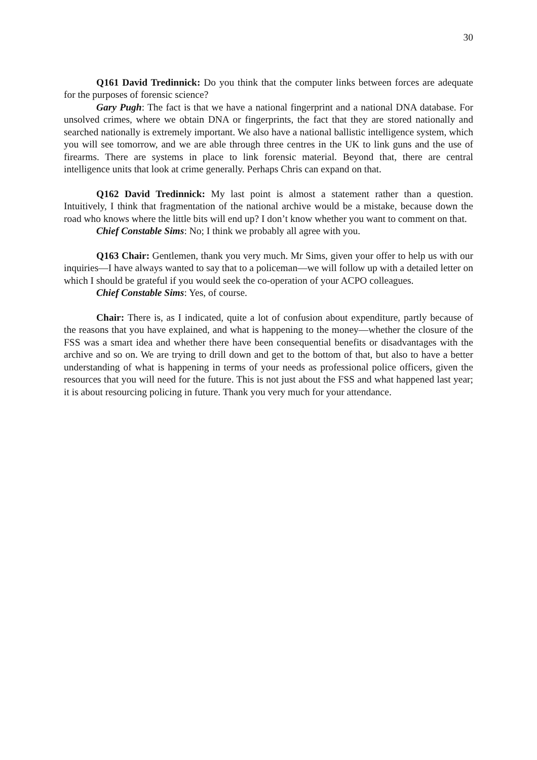30
Q161 David Tredinnick: Do you think that the computer links between forces are adequate for the purposes of forensic science?
Gary Pugh: The fact is that we have a national fingerprint and a national DNA database. For unsolved crimes, where we obtain DNA or fingerprints, the fact that they are stored nationally and searched nationally is extremely important. We also have a national ballistic intelligence system, which you will see tomorrow, and we are able through three centres in the UK to link guns and the use of firearms. There are systems in place to link forensic material. Beyond that, there are central intelligence units that look at crime generally. Perhaps Chris can expand on that.
Q162 David Tredinnick: My last point is almost a statement rather than a question. Intuitively, I think that fragmentation of the national archive would be a mistake, because down the road who knows where the little bits will end up? I don’t know whether you want to comment on that.
Chief Constable Sims: No; I think we probably all agree with you.
Q163 Chair: Gentlemen, thank you very much. Mr Sims, given your offer to help us with our inquiries—I have always wanted to say that to a policeman—we will follow up with a detailed letter on which I should be grateful if you would seek the co-operation of your ACPO colleagues.
Chief Constable Sims: Yes, of course.
Chair: There is, as I indicated, quite a lot of confusion about expenditure, partly because of the reasons that you have explained, and what is happening to the money—whether the closure of the FSS was a smart idea and whether there have been consequential benefits or disadvantages with the archive and so on. We are trying to drill down and get to the bottom of that, but also to have a better understanding of what is happening in terms of your needs as professional police officers, given the resources that you will need for the future. This is not just about the FSS and what happened last year; it is about resourcing policing in future. Thank you very much for your attendance.